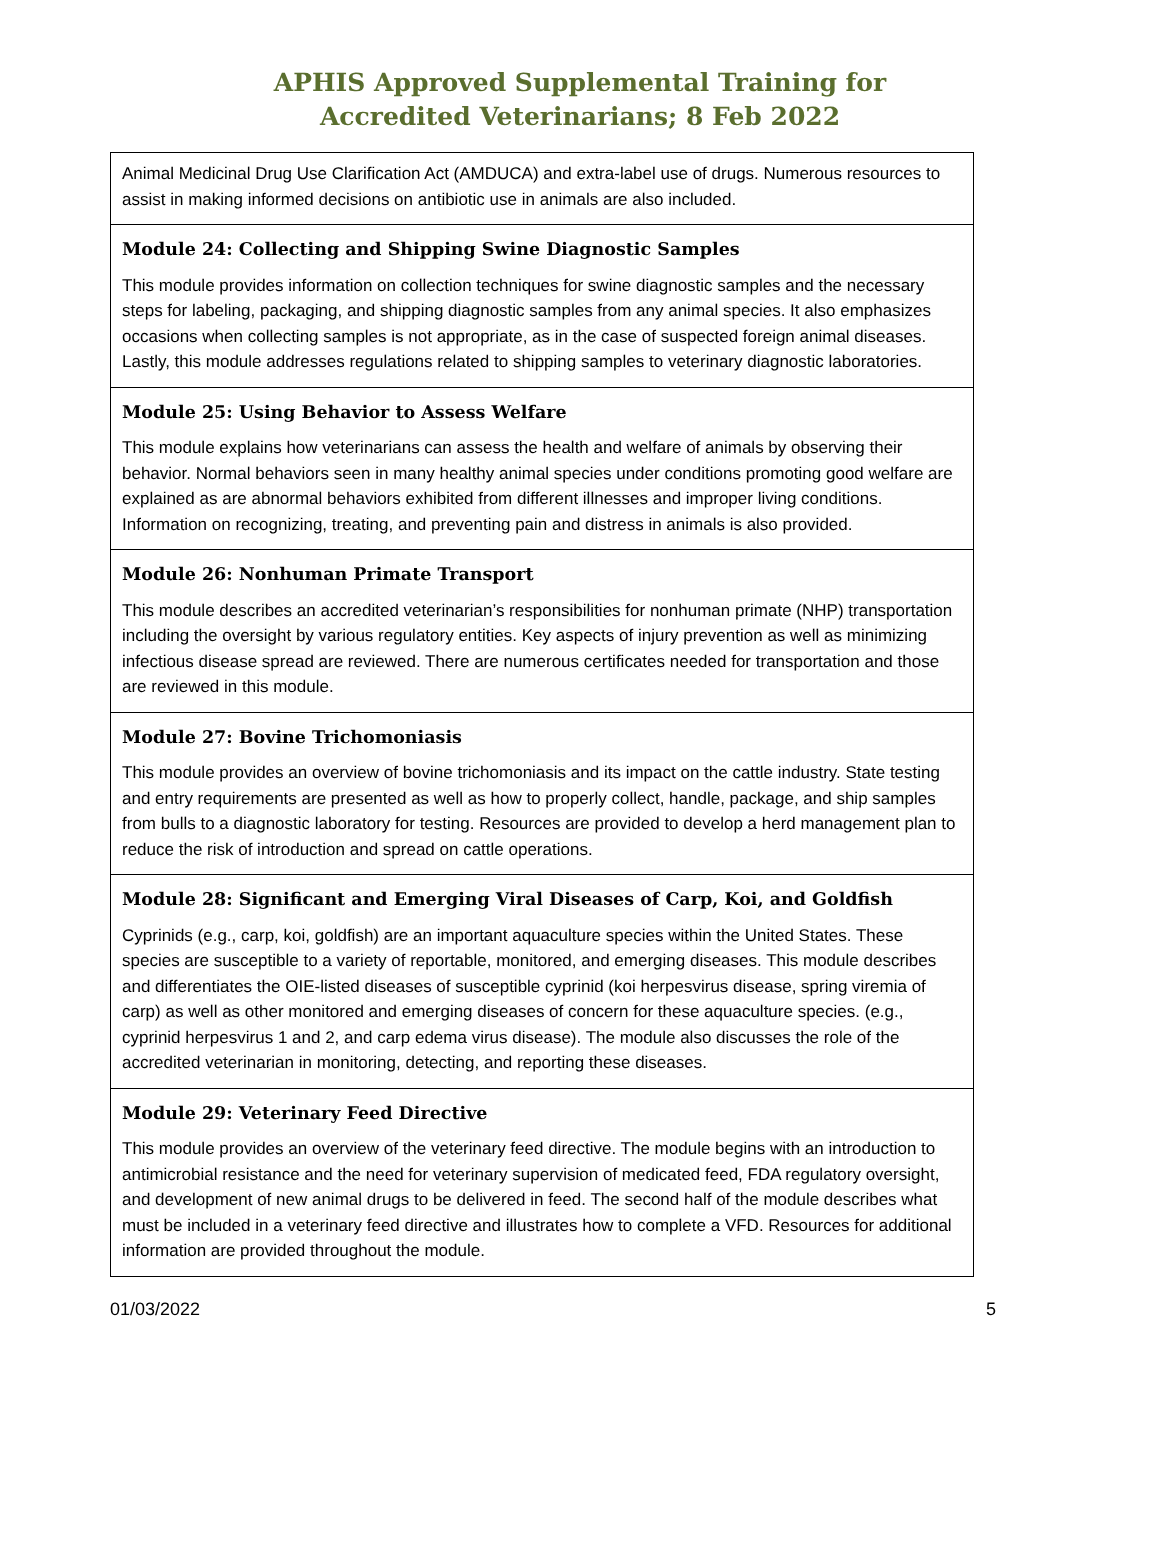APHIS Approved Supplemental Training for
Accredited Veterinarians; 8 Feb 2022
| Animal Medicinal Drug Use Clarification Act (AMDUCA) and extra-label use of drugs. Numerous resources to assist in making informed decisions on antibiotic use in animals are also included. |
| Module 24: Collecting and Shipping Swine Diagnostic Samples This module provides information on collection techniques for swine diagnostic samples and the necessary steps for labeling, packaging, and shipping diagnostic samples from any animal species. It also emphasizes occasions when collecting samples is not appropriate, as in the case of suspected foreign animal diseases. Lastly, this module addresses regulations related to shipping samples to veterinary diagnostic laboratories. |
| Module 25: Using Behavior to Assess Welfare This module explains how veterinarians can assess the health and welfare of animals by observing their behavior. Normal behaviors seen in many healthy animal species under conditions promoting good welfare are explained as are abnormal behaviors exhibited from different illnesses and improper living conditions. Information on recognizing, treating, and preventing pain and distress in animals is also provided. |
| Module 26: Nonhuman Primate Transport This module describes an accredited veterinarian’s responsibilities for nonhuman primate (NHP) transportation including the oversight by various regulatory entities. Key aspects of injury prevention as well as minimizing infectious disease spread are reviewed. There are numerous certificates needed for transportation and those are reviewed in this module. |
| Module 27: Bovine Trichomoniasis This module provides an overview of bovine trichomoniasis and its impact on the cattle industry. State testing and entry requirements are presented as well as how to properly collect, handle, package, and ship samples from bulls to a diagnostic laboratory for testing. Resources are provided to develop a herd management plan to reduce the risk of introduction and spread on cattle operations. |
| Module 28: Significant and Emerging Viral Diseases of Carp, Koi, and Goldfish Cyprinids (e.g., carp, koi, goldfish) are an important aquaculture species within the United States. These species are susceptible to a variety of reportable, monitored, and emerging diseases. This module describes and differentiates the OIE-listed diseases of susceptible cyprinid (koi herpesvirus disease, spring viremia of carp) as well as other monitored and emerging diseases of concern for these aquaculture species. (e.g., cyprinid herpesvirus 1 and 2, and carp edema virus disease). The module also discusses the role of the accredited veterinarian in monitoring, detecting, and reporting these diseases. |
| Module 29: Veterinary Feed Directive This module provides an overview of the veterinary feed directive. The module begins with an introduction to antimicrobial resistance and the need for veterinary supervision of medicated feed, FDA regulatory oversight, and development of new animal drugs to be delivered in feed. The second half of the module describes what must be included in a veterinary feed directive and illustrates how to complete a VFD. Resources for additional information are provided throughout the module. |
01/03/2022 5